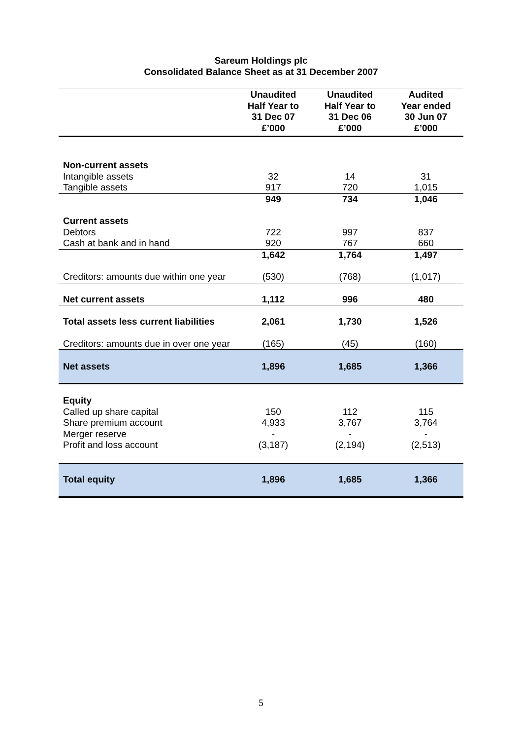Sareum Holdings plc
Consolidated Balance Sheet as at 31 December 2007
| | Unaudited Half Year to 31 Dec 07 £’000 | Unaudited Half Year to 31 Dec 06 £’000 | Audited Year ended 30 Jun 07 £’000 |
| --- | --- | --- | --- |
| Non-current assets | | | |
| Intangible assets | 32 | 14 | 31 |
| Tangible assets | 917 | 720 | 1,015 |
| | 949 | 734 | 1,046 |
| Current assets | | | |
| Debtors | 722 | 997 | 837 |
| Cash at bank and in hand | 920 | 767 | 660 |
| | 1,642 | 1,764 | 1,497 |
| Creditors: amounts due within one year | (530) | (768) | (1,017) |
| Net current assets | 1,112 | 996 | 480 |
| Total assets less current liabilities | 2,061 | 1,730 | 1,526 |
| Creditors: amounts due in over one year | (165) | (45) | (160) |
| Net assets | 1,896 | 1,685 | 1,366 |
| Equity | | | |
| Called up share capital | 150 | 112 | 115 |
| Share premium account | 4,933 | 3,767 | 3,764 |
| Merger reserve | - | - | - |
| Profit and loss account | (3,187) | (2,194) | (2,513) |
| Total equity | 1,896 | 1,685 | 1,366 |
5